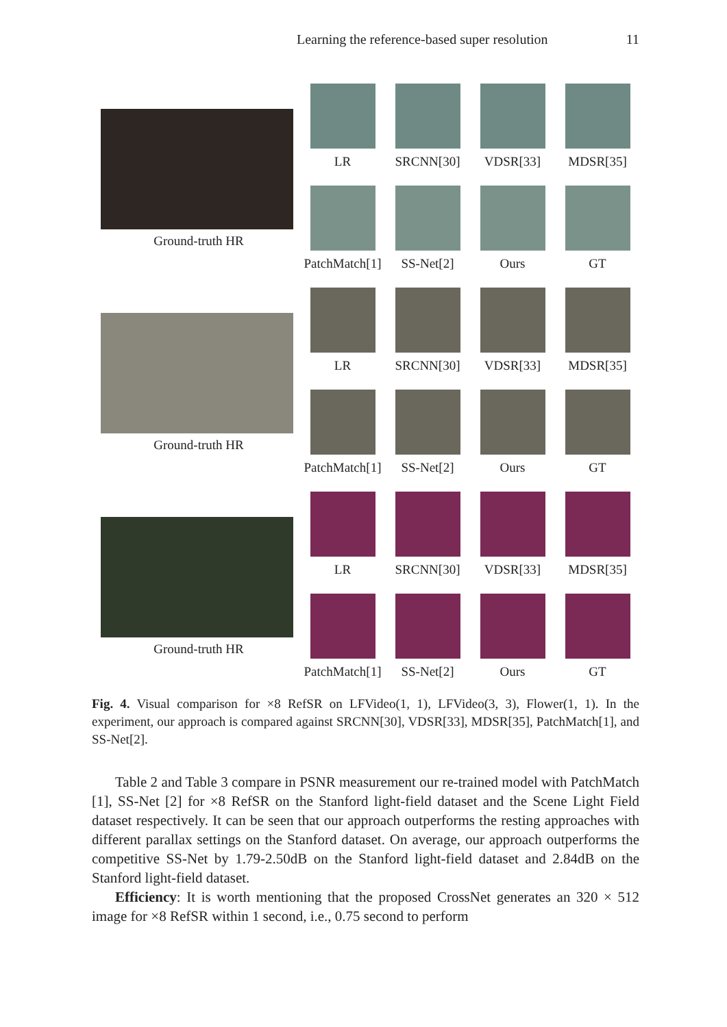Learning the reference-based super resolution 11
Ground-truth HR
LR
SRCNN[30]
VDSR[33]
MDSR[35]
PatchMatch[1]
SS-Net[2]
Ours
GT
Ground-truth HR
LR
SRCNN[30]
VDSR[33]
MDSR[35]
PatchMatch[1]
SS-Net[2]
Ours
GT
Ground-truth HR
LR
SRCNN[30]
VDSR[33]
MDSR[35]
PatchMatch[1]
SS-Net[2]
Ours
GT
Fig. 4. Visual comparison for ×8 RefSR on LFVideo(1, 1), LFVideo(3, 3), Flower(1, 1). In the experiment, our approach is compared against SRCNN[30], VDSR[33], MDSR[35], PatchMatch[1], and SS-Net[2].
Table 2 and Table 3 compare in PSNR measurement our re-trained model with PatchMatch [1], SS-Net [2] for ×8 RefSR on the Stanford light-field dataset and the Scene Light Field dataset respectively. It can be seen that our approach outperforms the resting approaches with different parallax settings on the Stanford dataset. On average, our approach outperforms the competitive SS-Net by 1.79-2.50dB on the Stanford light-field dataset and 2.84dB on the Stanford light-field dataset.
Efficiency: It is worth mentioning that the proposed CrossNet generates an 320 × 512 image for ×8 RefSR within 1 second, i.e., 0.75 second to perform